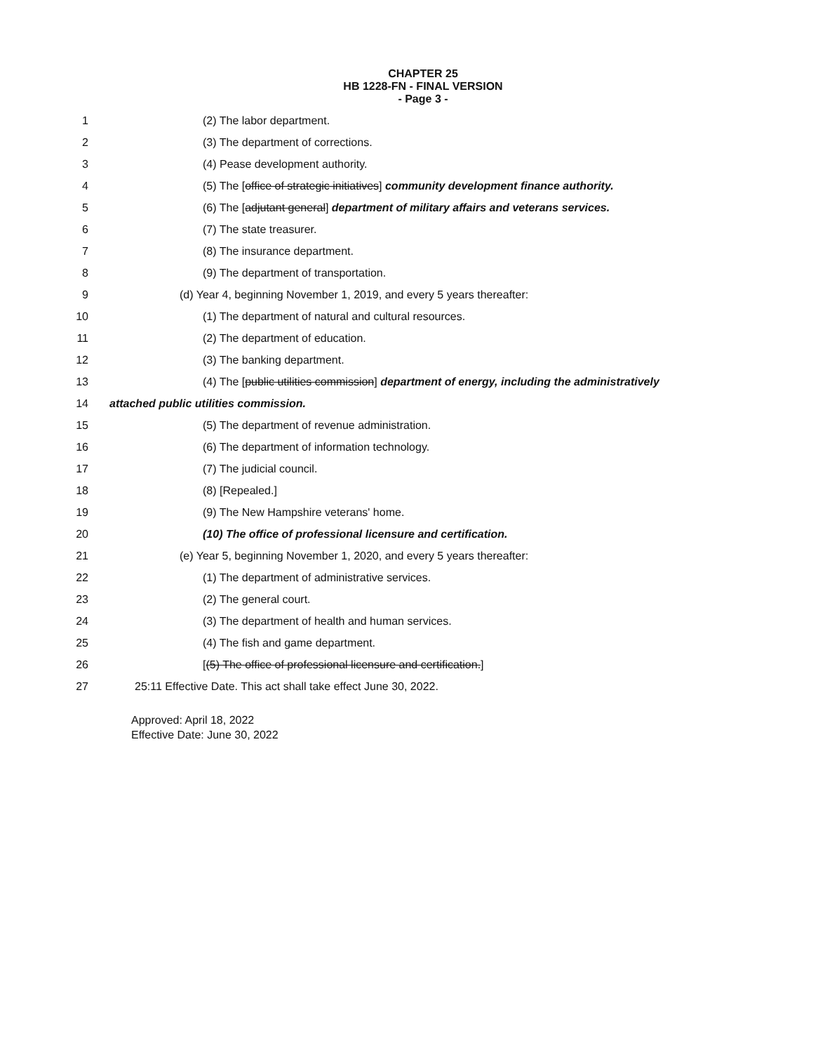CHAPTER 25
HB 1228-FN - FINAL VERSION
- Page 3 -
1 (2) The labor department.
2 (3) The department of corrections.
3 (4) Pease development authority.
4 (5) The [office of strategic initiatives] community development finance authority.
5 (6) The [adjutant general] department of military affairs and veterans services.
6 (7) The state treasurer.
7 (8) The insurance department.
8 (9) The department of transportation.
9 (d) Year 4, beginning November 1, 2019, and every 5 years thereafter:
10 (1) The department of natural and cultural resources.
11 (2) The department of education.
12 (3) The banking department.
13 (4) The [public utilities commission] department of energy, including the administratively
14 attached public utilities commission.
15 (5) The department of revenue administration.
16 (6) The department of information technology.
17 (7) The judicial council.
18 (8) [Repealed.]
19 (9) The New Hampshire veterans' home.
20 (10) The office of professional licensure and certification.
21 (e) Year 5, beginning November 1, 2020, and every 5 years thereafter:
22 (1) The department of administrative services.
23 (2) The general court.
24 (3) The department of health and human services.
25 (4) The fish and game department.
26 [(5) The office of professional licensure and certification.]
27 25:11 Effective Date. This act shall take effect June 30, 2022.
Approved: April 18, 2022
Effective Date: June 30, 2022